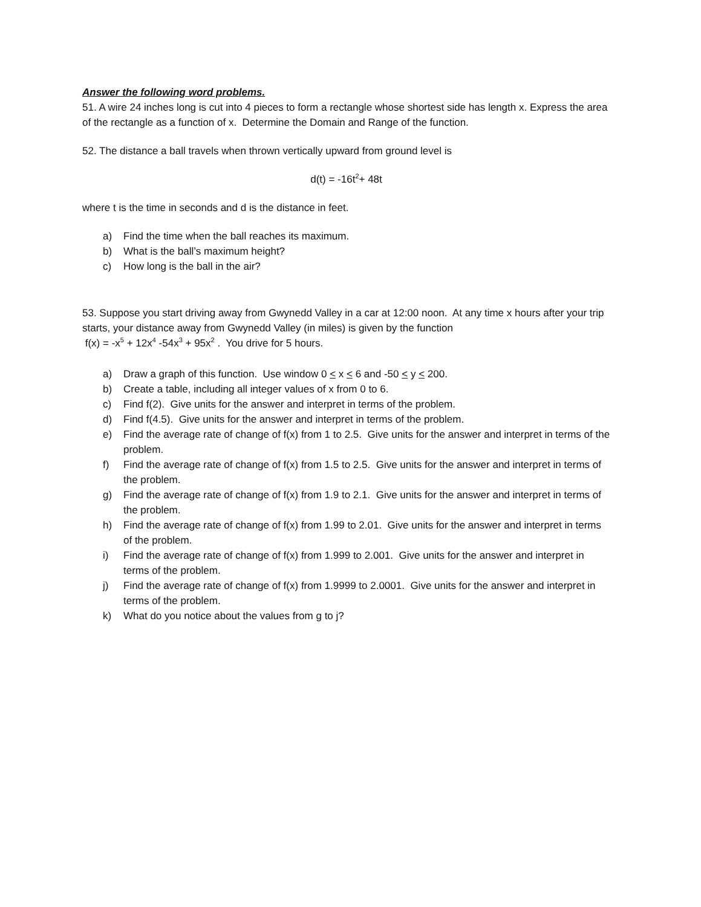Answer the following word problems.
51. A wire 24 inches long is cut into 4 pieces to form a rectangle whose shortest side has length x. Express the area of the rectangle as a function of x. Determine the Domain and Range of the function.
52. The distance a ball travels when thrown vertically upward from ground level is
d(t) = -16t<sup>2</sup>+ 48t
where t is the time in seconds and d is the distance in feet.
a) Find the time when the ball reaches its maximum.
b) What is the ball’s maximum height?
c) How long is the ball in the air?
53. Suppose you start driving away from Gwynedd Valley in a car at 12:00 noon. At any time x hours after your trip starts, your distance away from Gwynedd Valley (in miles) is given by the function
f(x) = -x<sup>5</sup> + 12x<sup>4</sup> -54x<sup>3</sup> + 95x<sup>2</sup> . You drive for 5 hours.
a) Draw a graph of this function. Use window 0 < x < 6 and -50 < y < 200.
b) Create a table, including all integer values of x from 0 to 6.
c) Find f(2). Give units for the answer and interpret in terms of the problem.
d) Find f(4.5). Give units for the answer and interpret in terms of the problem.
e) Find the average rate of change of f(x) from 1 to 2.5. Give units for the answer and interpret in terms of the problem.
f) Find the average rate of change of f(x) from 1.5 to 2.5. Give units for the answer and interpret in terms of the problem.
g) Find the average rate of change of f(x) from 1.9 to 2.1. Give units for the answer and interpret in terms of the problem.
h) Find the average rate of change of f(x) from 1.99 to 2.01. Give units for the answer and interpret in terms of the problem.
i) Find the average rate of change of f(x) from 1.999 to 2.001. Give units for the answer and interpret in terms of the problem.
j) Find the average rate of change of f(x) from 1.9999 to 2.0001. Give units for the answer and interpret in terms of the problem.
k) What do you notice about the values from g to j?